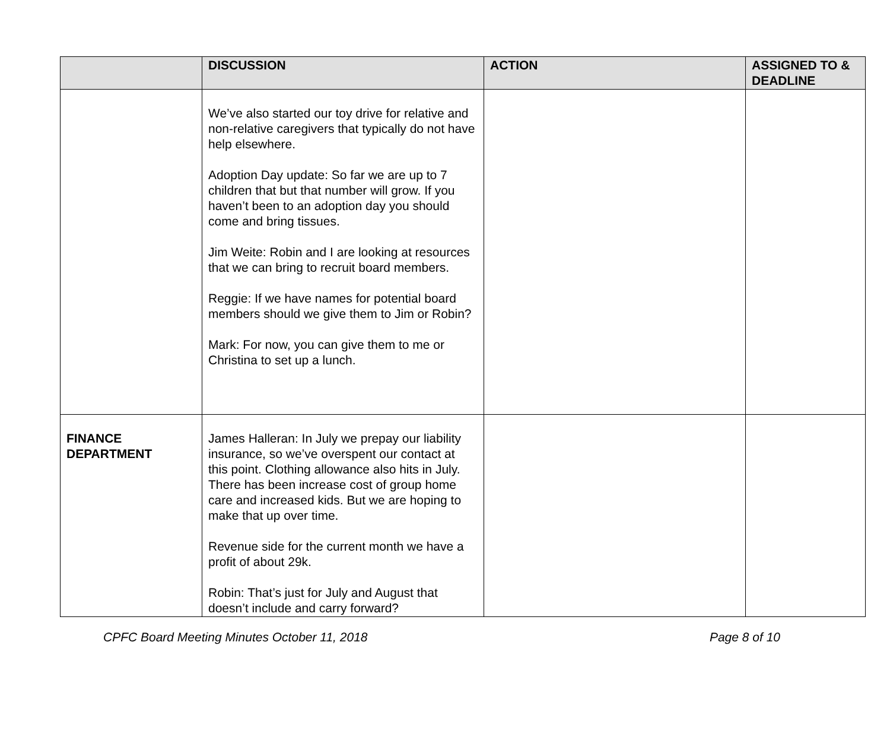| | DISCUSSION | ACTION | ASSIGNED TO & DEADLINE |
| --- | --- | --- | --- |
| | We’ve also started our toy drive for relative and non-relative caregivers that typically do not have help elsewhere. Adoption Day update: So far we are up to 7 children that but that number will grow. If you haven’t been to an adoption day you should come and bring tissues. Jim Weite: Robin and I are looking at resources that we can bring to recruit board members. Reggie: If we have names for potential board members should we give them to Jim or Robin? Mark: For now, you can give them to me or Christina to set up a lunch. | | |
| FINANCE DEPARTMENT | James Halleran: In July we prepay our liability insurance, so we’ve overspent our contact at this point. Clothing allowance also hits in July. There has been increase cost of group home care and increased kids. But we are hoping to make that up over time. Revenue side for the current month we have a profit of about 29k. Robin: That’s just for July and August that doesn’t include and carry forward? | | |
CPFC Board Meeting Minutes October 11, 2018 Page 8 of 10